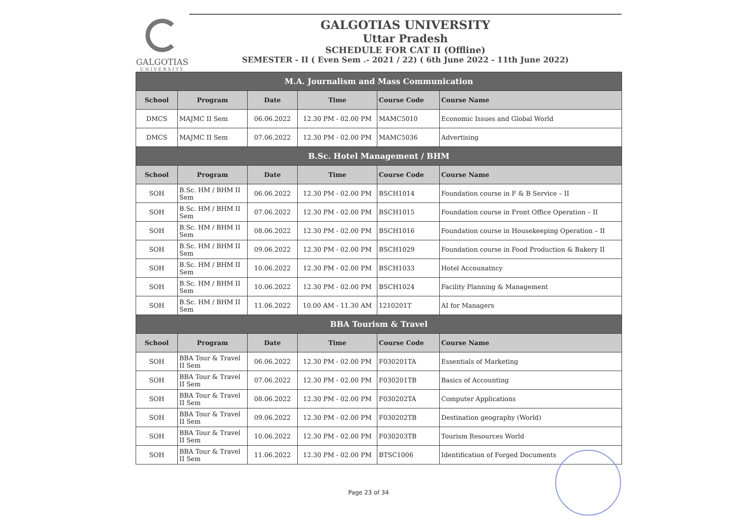GALGOTIAS
UNIVERSITY
GALGOTIAS UNIVERSITY
Uttar Pradesh
SCHEDULE FOR CAT II (Offline)
SEMESTER - II ( Even Sem .- 2021 / 22) ( 6th June 2022 - 11th June 2022)
| M.A. Journalism and Mass Communication | | | | | |
| School | Program | Date | Time | Course Code | Course Name |
| DMCS | MAJMC II Sem | 06.06.2022 | 12.30 PM - 02.00 PM | MAMC5010 | Economic Issues and Global World |
| DMCS | MAJMC II Sem | 07.06.2022 | 12.30 PM - 02.00 PM | MAMC5036 | Advertising |
| B.Sc. Hotel Management / BHM | | | | | |
| School | Program | Date | Time | Course Code | Course Name |
| SOH | B.Sc. HM / BHM II Sem | 06.06.2022 | 12.30 PM - 02.00 PM | BSCH1014 | Foundation course in F & B Service – II |
| SOH | B.Sc. HM / BHM II Sem | 07.06.2022 | 12.30 PM - 02.00 PM | BSCH1015 | Foundation course in Front Office Operation – II |
| SOH | B.Sc. HM / BHM II Sem | 08.06.2022 | 12.30 PM - 02.00 PM | BSCH1016 | Foundation course in Housekeeping Operation – II |
| SOH | B.Sc. HM / BHM II Sem | 09.06.2022 | 12.30 PM - 02.00 PM | BSCH1029 | Foundation course in Food Production & Bakery II |
| SOH | B.Sc. HM / BHM II Sem | 10.06.2022 | 12.30 PM - 02.00 PM | BSCH1033 | Hotel Accounatncy |
| SOH | B.Sc. HM / BHM II Sem | 10.06.2022 | 12.30 PM - 02.00 PM | BSCH1024 | Facility Planning & Management |
| SOH | B.Sc. HM / BHM II Sem | 11.06.2022 | 10.00 AM - 11.30 AM | 1210201T | AI for Managers |
| BBA Tourism & Travel | | | | | |
| School | Program | Date | Time | Course Code | Course Name |
| SOH | BBA Tour & Travel II Sem | 06.06.2022 | 12.30 PM - 02.00 PM | F030201TA | Essentials of Marketing |
| SOH | BBA Tour & Travel II Sem | 07.06.2022 | 12.30 PM - 02.00 PM | F030201TB | Basics of Accounting |
| SOH | BBA Tour & Travel II Sem | 08.06.2022 | 12.30 PM - 02.00 PM | F030202TA | Computer Applications |
| SOH | BBA Tour & Travel II Sem | 09.06.2022 | 12.30 PM - 02.00 PM | F030202TB | Destination geography (World) |
| SOH | BBA Tour & Travel II Sem | 10.06.2022 | 12.30 PM - 02.00 PM | F030203TB | Tourism Resources World |
| SOH | BBA Tour & Travel II Sem | 11.06.2022 | 12.30 PM - 02.00 PM | BTSC1006 | Identification of Forged Documents |
Page 23 of 34